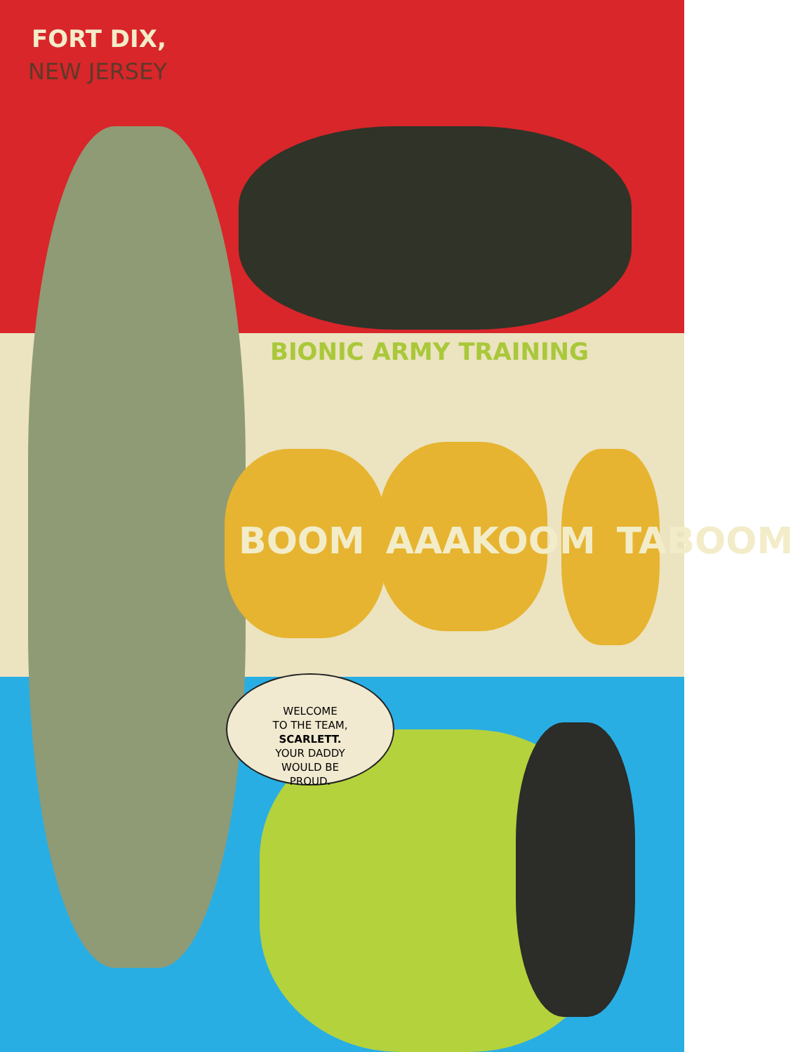FORT DIX,
NEW JERSEY
BIONIC ARMY TRAINING
BOOM AAAKOOM TABOOM
WELCOME
TO THE TEAM,
SCARLETT.
YOUR DADDY
WOULD BE
PROUD.